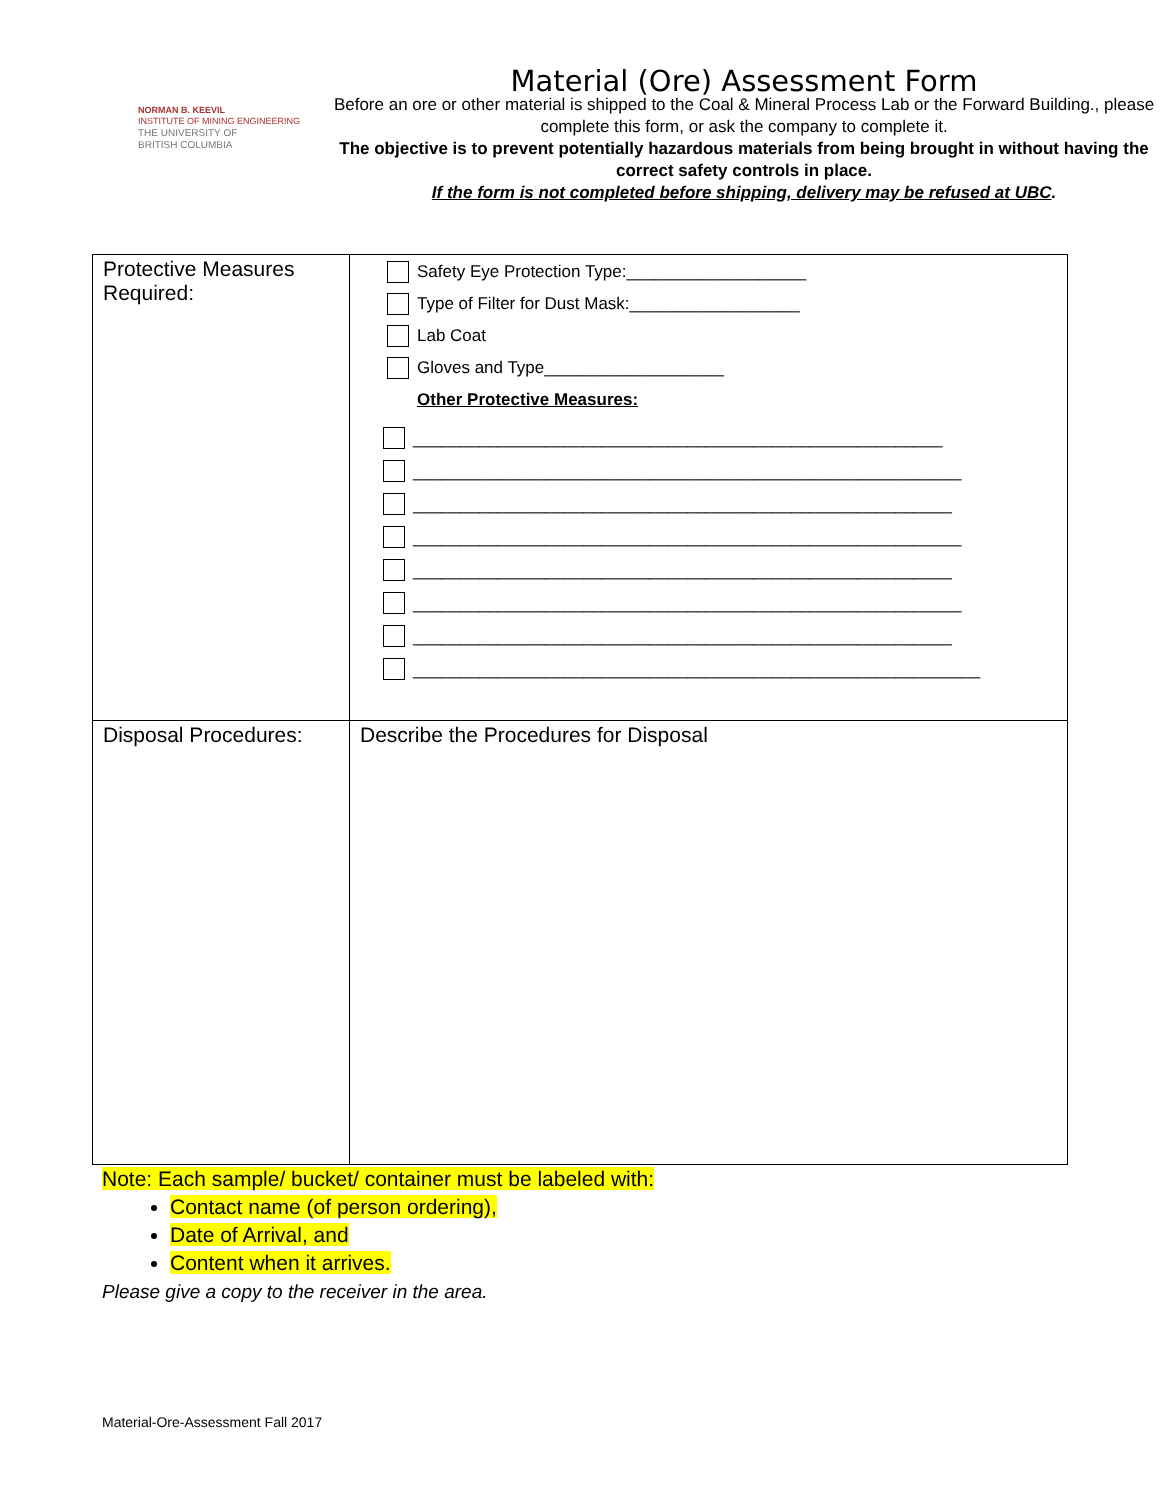NORMAN B. KEEVIL
INSTITUTE OF MINING ENGINEERING
THE UNIVERSITY OF
BRITISH COLUMBIA
Material (Ore) Assessment Form
Before an ore or other material is shipped to the Coal & Mineral Process Lab or the Forward Building., please complete this form, or ask the company to complete it.
The objective is to prevent potentially hazardous materials from being brought in without having the correct safety controls in place.
If the form is not completed before shipping, delivery may be refused at UBC.
| Protective Measures Required: | Safety Eye Protection Type:___________________ Type of Filter for Dust Mask:__________________ Lab Coat Gloves and Type___________________ Other Protective Measures: ________________________________________________________ __________________________________________________________ _________________________________________________________ __________________________________________________________ _________________________________________________________ __________________________________________________________ _________________________________________________________ ____________________________________________________________ |
| Disposal Procedures: | Describe the Procedures for Disposal |
Note: Each sample/ bucket/ container must be labeled with:
Contact name (of person ordering),
Date of Arrival, and
Content when it arrives.
Please give a copy to the receiver in the area.
Material-Ore-Assessment Fall 2017